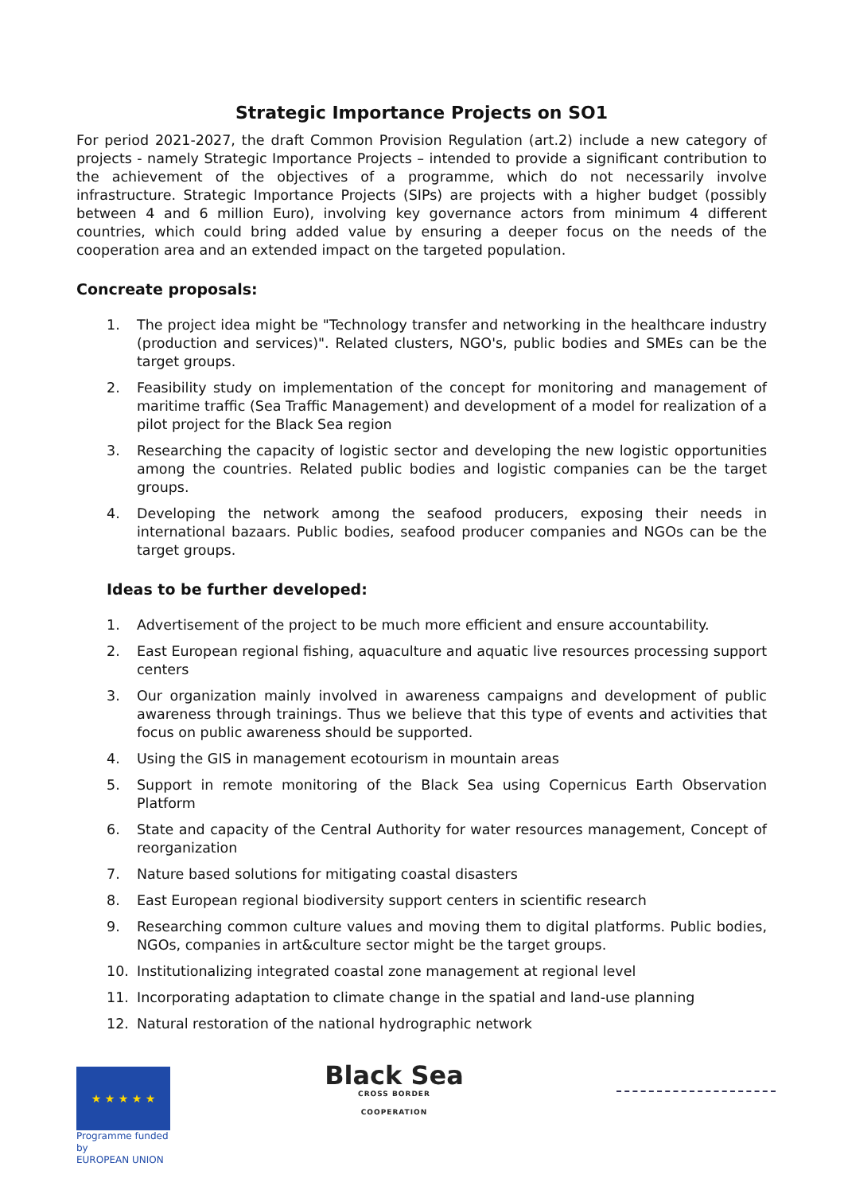Strategic Importance Projects on SO1
For period 2021-2027, the draft Common Provision Regulation (art.2) include a new category of projects - namely Strategic Importance Projects – intended to provide a significant contribution to the achievement of the objectives of a programme, which do not necessarily involve infrastructure. Strategic Importance Projects (SIPs) are projects with a higher budget (possibly between 4 and 6 million Euro), involving key governance actors from minimum 4 different countries, which could bring added value by ensuring a deeper focus on the needs of the cooperation area and an extended impact on the targeted population.
Concreate proposals:
1. The project idea might be "Technology transfer and networking in the healthcare industry (production and services)". Related clusters, NGO's, public bodies and SMEs can be the target groups.
2. Feasibility study on implementation of the concept for monitoring and management of maritime traffic (Sea Traffic Management) and development of a model for realization of a pilot project for the Black Sea region
3. Researching the capacity of logistic sector and developing the new logistic opportunities among the countries. Related public bodies and logistic companies can be the target groups.
4. Developing the network among the seafood producers, exposing their needs in international bazaars. Public bodies, seafood producer companies and NGOs can be the target groups.
Ideas to be further developed:
1. Advertisement of the project to be much more efficient and ensure accountability.
2. East European regional fishing, aquaculture and aquatic live resources processing support centers
3. Our organization mainly involved in awareness campaigns and development of public awareness through trainings. Thus we believe that this type of events and activities that focus on public awareness should be supported.
4. Using the GIS in management ecotourism in mountain areas
5. Support in remote monitoring of the Black Sea using Copernicus Earth Observation Platform
6. State and capacity of the Central Authority for water resources management, Concept of reorganization
7. Nature based solutions for mitigating coastal disasters
8. East European regional biodiversity support centers in scientific research
9. Researching common culture values and moving them to digital platforms. Public bodies, NGOs, companies in art&culture sector might be the target groups.
10. Institutionalizing integrated coastal zone management at regional level
11. Incorporating adaptation to climate change in the spatial and land-use planning
12. Natural restoration of the national hydrographic network
★ ★ ★ ★ ★
Programme funded by
EUROPEAN UNION
Black Sea
CROSS BORDER
COOPERATION